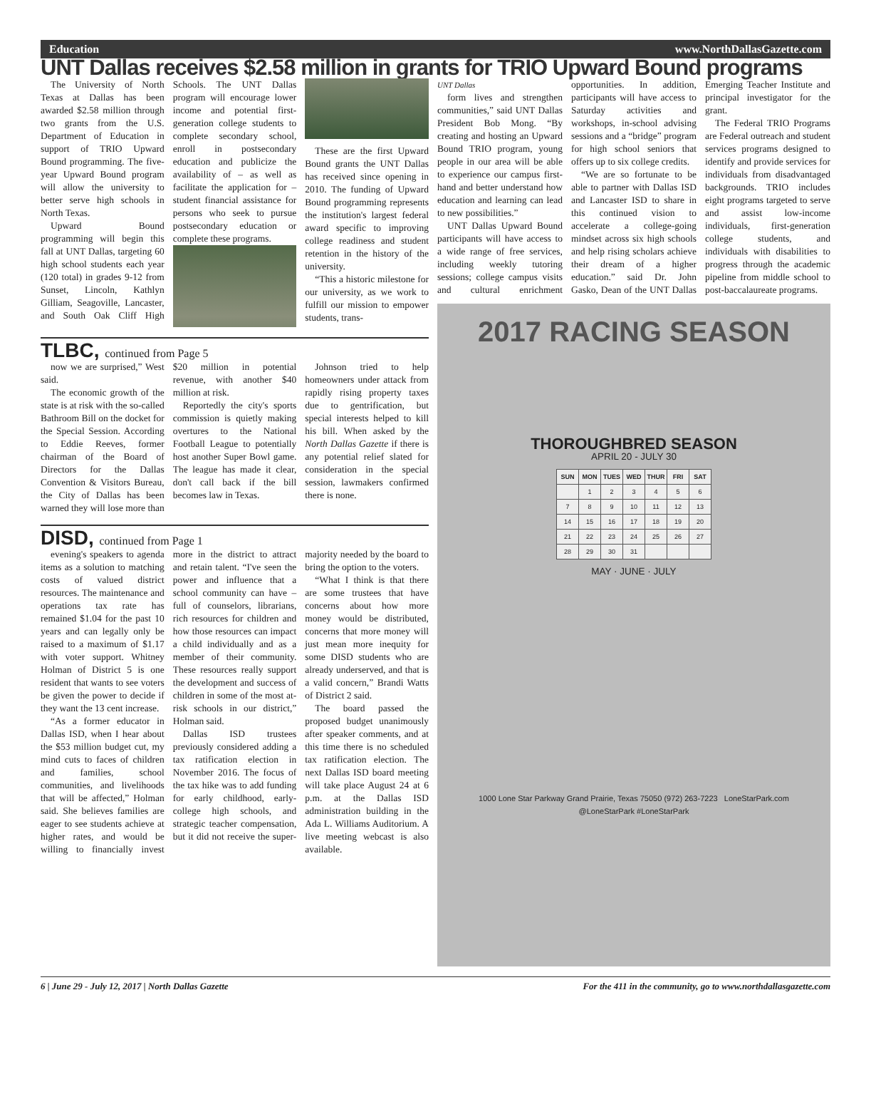Education www.NorthDallasGazette.com
UNT Dallas receives $2.58 million in grants for TRIO Upward Bound programs
The University of North Texas at Dallas has been awarded $2.58 million through two grants from the U.S. Department of Education in support of TRIO Upward Bound programming. The five-year Upward Bound program will allow the university to better serve high schools in North Texas.
Upward Bound programming will begin this fall at UNT Dallas, targeting 60 high school students each year (120 total) in grades 9-12 from Sunset, Lincoln, Kathlyn Gilliam, Seagoville, Lancaster, and South Oak Cliff High Schools. The UNT Dallas program will encourage lower income and potential first-generation college students to complete secondary school, enroll in postsecondary education and publicize the availability of – as well as facilitate the application for – student financial assistance for persons who seek to pursue postsecondary education or complete these programs.
These are the first Upward Bound grants the UNT Dallas has received since opening in 2010. The funding of Upward Bound programming represents the institution's largest federal award specific to improving college readiness and student retention in the history of the university.
“This a historic milestone for our university, as we work to fulfill our mission to empower students, trans-
TLBC, continued from Page 5
now we are surprised,” West said.
The economic growth of the state is at risk with the so-called Bathroom Bill on the docket for the Special Session. According to Eddie Reeves, former chairman of the Board of Directors for the Dallas Convention & Visitors Bureau, the City of Dallas has been warned they will lose more than $20 million in potential revenue, with another $40 million at risk.
Reportedly the city's sports commission is quietly making overtures to the National Football League to potentially host another Super Bowl game. The league has made it clear, don't call back if the bill becomes law in Texas.
Johnson tried to help homeowners under attack from rapidly rising property taxes due to gentrification, but special interests helped to kill his bill. When asked by the North Dallas Gazette if there is any potential relief slated for consideration in the special session, lawmakers confirmed there is none.
DISD, continued from Page 1
evening's speakers to agenda items as a solution to matching costs of valued district resources. The maintenance and operations tax rate has remained $1.04 for the past 10 years and can legally only be raised to a maximum of $1.17 with voter support. Whitney Holman of District 5 is one resident that wants to see voters be given the power to decide if they want the 13 cent increase.
“As a former educator in Dallas ISD, when I hear about the $53 million budget cut, my mind cuts to faces of children and families, school communities, and livelihoods that will be affected,” Holman said. She believes families are eager to see students achieve at higher rates, and would be willing to financially invest more in the district to attract and retain talent. “I've seen the power and influence that a school community can have – full of counselors, librarians, rich resources for children and how those resources can impact a child individually and as a member of their community. These resources really support the development and success of children in some of the most at-risk schools in our district,” Holman said.
Dallas ISD trustees previously considered adding a tax ratification election in November 2016. The focus of the tax hike was to add funding for early childhood, early-college high schools, and strategic teacher compensation, but it did not receive the super-majority needed by the board to bring the option to the voters.
“What I think is that there are some trustees that have concerns about how more money would be distributed, concerns that more money will just mean more inequity for some DISD students who are already underserved, and that is a valid concern,” Brandi Watts of District 2 said.
The board passed the proposed budget unanimously after speaker comments, and at this time there is no scheduled tax ratification election. The next Dallas ISD board meeting will take place August 24 at 6 p.m. at the Dallas ISD administration building in the Ada L. Williams Auditorium. A live meeting webcast is also available.
UNT Dallas
form lives and strengthen communities,” said UNT Dallas President Bob Mong. “By creating and hosting an Upward Bound TRIO program, young people in our area will be able to experience our campus first-hand and better understand how education and learning can lead to new possibilities.”
UNT Dallas Upward Bound participants will have access to a wide range of free services, including weekly tutoring sessions; college campus visits and cultural enrichment opportunities. In addition, participants will have access to Saturday activities and workshops, in-school advising sessions and a “bridge” program for high school seniors that offers up to six college credits.
“We are so fortunate to be able to partner with Dallas ISD and Lancaster ISD to share in this continued vision to accelerate a college-going mindset across six high schools and help rising scholars achieve their dream of a higher education.” said Dr. John Gasko, Dean of the UNT Dallas Emerging Teacher Institute and principal investigator for the grant.
The Federal TRIO Programs are Federal outreach and student services programs designed to identify and provide services for individuals from disadvantaged backgrounds. TRIO includes eight programs targeted to serve and assist low-income individuals, first-generation college students, and individuals with disabilities to progress through the academic pipeline from middle school to post-baccalaureate programs.
2017 RACING SEASON
THOROUGHBRED SEASON
APRIL 20 - JULY 30
| SUN | MON | TUES | WED | THUR | FRI | SAT |
| --- | --- | --- | --- | --- | --- | --- |
| | 1 | 2 | 3 | 4 | 5 | 6 |
| 7 | 8 | 9 | 10 | 11 | 12 | 13 |
| 14 | 15 | 16 | 17 | 18 | 19 | 20 |
| 21 | 22 | 23 | 24 | 25 | 26 | 27 |
| 28 | 29 | 30 | 31 | | | |
MAY · JUNE · JULY
1000 Lone Star Parkway Grand Prairie, Texas 75050 (972) 263-7223 LoneStarPark.com @LoneStarPark #LoneStarPark
6 | June 29 - July 12, 2017 | North Dallas Gazette For the 411 in the community, go to www.northdallasgazette.com